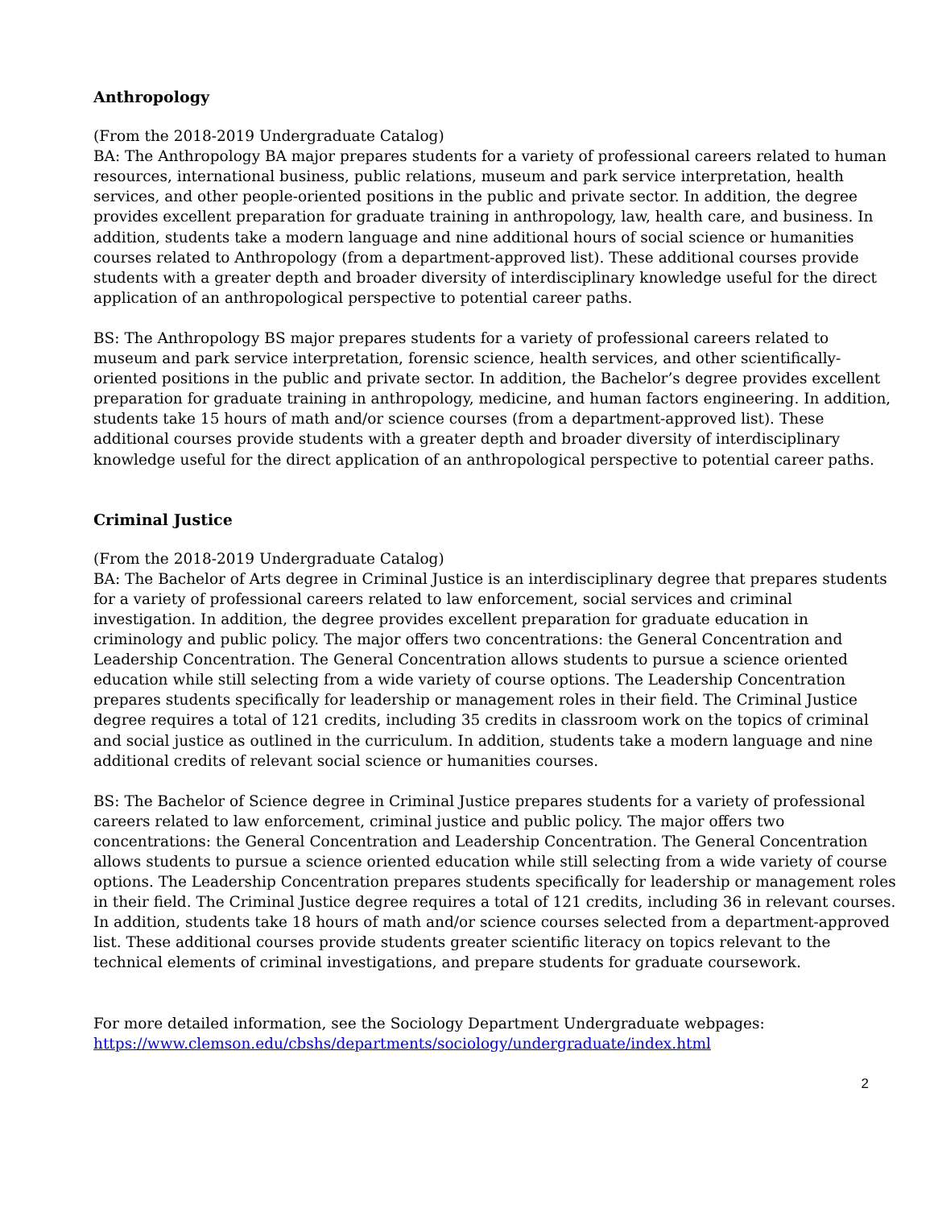Anthropology
(From the 2018-2019 Undergraduate Catalog)
BA: The Anthropology BA major prepares students for a variety of professional careers related to human resources, international business, public relations, museum and park service interpretation, health services, and other people-oriented positions in the public and private sector. In addition, the degree provides excellent preparation for graduate training in anthropology, law, health care, and business. In addition, students take a modern language and nine additional hours of social science or humanities courses related to Anthropology (from a department-approved list). These additional courses provide students with a greater depth and broader diversity of interdisciplinary knowledge useful for the direct application of an anthropological perspective to potential career paths.
BS: The Anthropology BS major prepares students for a variety of professional careers related to museum and park service interpretation, forensic science, health services, and other scientifically-oriented positions in the public and private sector. In addition, the Bachelor’s degree provides excellent preparation for graduate training in anthropology, medicine, and human factors engineering. In addition, students take 15 hours of math and/or science courses (from a department-approved list). These additional courses provide students with a greater depth and broader diversity of interdisciplinary knowledge useful for the direct application of an anthropological perspective to potential career paths.
Criminal Justice
(From the 2018-2019 Undergraduate Catalog)
BA: The Bachelor of Arts degree in Criminal Justice is an interdisciplinary degree that prepares students for a variety of professional careers related to law enforcement, social services and criminal investigation. In addition, the degree provides excellent preparation for graduate education in criminology and public policy. The major offers two concentrations: the General Concentration and Leadership Concentration. The General Concentration allows students to pursue a science oriented education while still selecting from a wide variety of course options. The Leadership Concentration prepares students specifically for leadership or management roles in their field. The Criminal Justice degree requires a total of 121 credits, including 35 credits in classroom work on the topics of criminal and social justice as outlined in the curriculum. In addition, students take a modern language and nine additional credits of relevant social science or humanities courses.
BS: The Bachelor of Science degree in Criminal Justice prepares students for a variety of professional careers related to law enforcement, criminal justice and public policy. The major offers two concentrations: the General Concentration and Leadership Concentration. The General Concentration allows students to pursue a science oriented education while still selecting from a wide variety of course options. The Leadership Concentration prepares students specifically for leadership or management roles in their field. The Criminal Justice degree requires a total of 121 credits, including 36 in relevant courses. In addition, students take 18 hours of math and/or science courses selected from a department-approved list. These additional courses provide students greater scientific literacy on topics relevant to the technical elements of criminal investigations, and prepare students for graduate coursework.
For more detailed information, see the Sociology Department Undergraduate webpages:
https://www.clemson.edu/cbshs/departments/sociology/undergraduate/index.html
2